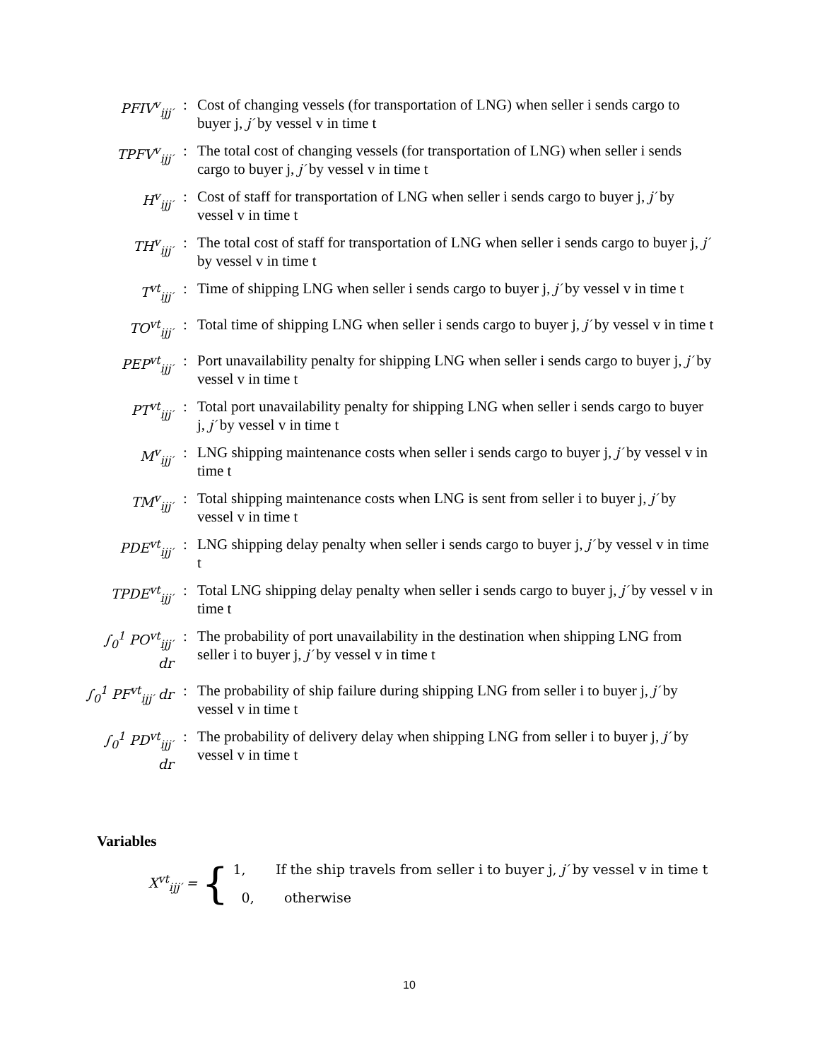| PFIV<sup>v</sup><sub>ijj′</sub> | : | Cost of changing vessels (for transportation of LNG) when seller i sends cargo to buyer j, j′ by vessel v in time t |
| TPFV<sup>v</sup><sub>ijj′</sub> | : | The total cost of changing vessels (for transportation of LNG) when seller i sends cargo to buyer j, j′ by vessel v in time t |
| H<sup>v</sup><sub>ijj′</sub> | : | Cost of staff for transportation of LNG when seller i sends cargo to buyer j, j′ by vessel v in time t |
| TH<sup>v</sup><sub>ijj′</sub> | : | The total cost of staff for transportation of LNG when seller i sends cargo to buyer j, j′ by vessel v in time t |
| T<sup>vt</sup><sub>ijj′</sub> | : | Time of shipping LNG when seller i sends cargo to buyer j, j′ by vessel v in time t |
| TO<sup>vt</sup><sub>ijj′</sub> | : | Total time of shipping LNG when seller i sends cargo to buyer j, j′ by vessel v in time t |
| PEP<sup>vt</sup><sub>ijj′</sub> | : | Port unavailability penalty for shipping LNG when seller i sends cargo to buyer j, j′ by vessel v in time t |
| PT<sup>vt</sup><sub>ijj′</sub> | : | Total port unavailability penalty for shipping LNG when seller i sends cargo to buyer j, j′ by vessel v in time t |
| M<sup>v</sup><sub>ijj′</sub> | : | LNG shipping maintenance costs when seller i sends cargo to buyer j, j′ by vessel v in time t |
| TM<sup>v</sup><sub>ijj′</sub> | : | Total shipping maintenance costs when LNG is sent from seller i to buyer j, j′ by vessel v in time t |
| PDE<sup>vt</sup><sub>ijj′</sub> | : | LNG shipping delay penalty when seller i sends cargo to buyer j, j′ by vessel v in time t |
| TPDE<sup>vt</sup><sub>ijj′</sub> | : | Total LNG shipping delay penalty when seller i sends cargo to buyer j, j′ by vessel v in time t |
| ∫<sub>0</sub><sup>1</sup> PO<sup>vt</sup><sub>ijj′</sub> dr | : | The probability of port unavailability in the destination when shipping LNG from seller i to buyer j, j′ by vessel v in time t |
| ∫<sub>0</sub><sup>1</sup> PF<sup>vt</sup><sub>ijj′</sub> dr | : | The probability of ship failure during shipping LNG from seller i to buyer j, j′ by vessel v in time t |
| ∫<sub>0</sub><sup>1</sup> PD<sup>vt</sup><sub>ijj′</sub> dr | : | The probability of delivery delay when shipping LNG from seller i to buyer j, j′ by vessel v in time t |
Variables
X<sup>vt</sup><sub>ijj′</sub> = {
1, If the ship travels from seller i to buyer j, j′ by vessel v in time t
0, otherwise
10